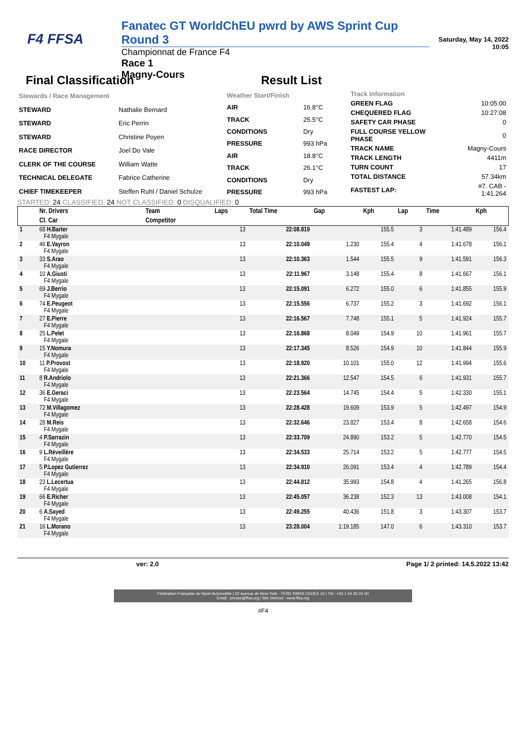F4 FFSA
Fanatec GT WorldChEU pwrd by AWS Sprint Cup Round 3
Championnat de France F4
Race 1
Magny-Cours
Saturday, May 14, 2022 10:05
Final Classification Result List
| Stewards / Race Management | |
| STEWARD | Nathalie Bernard |
| STEWARD | Eric Perrin |
| STEWARD | Christine Poyen |
| RACE DIRECTOR | Joel Do Vale |
| CLERK OF THE COURSE | William Watte |
| TECHNICAL DELEGATE | Fabrice Catherine |
| CHIEF TIMEKEEPER | Steffen Ruhl / Daniel Schulze |
| Weather Start/Finish | |
| AIR | 16.8°C |
| TRACK | 25.5°C |
| CONDITIONS | Dry |
| PRESSURE | 993 hPa |
| AIR | 18.8°C |
| TRACK | 26.1°C |
| CONDITIONS | Dry |
| PRESSURE | 993 hPa |
| Track Information | |
| GREEN FLAG | 10:05:00 |
| CHEQUERED FLAG | 10:27:08 |
| SAFETY CAR PHASE | 0 |
| FULL COURSE YELLOW PHASE | 0 |
| TRACK NAME | Magny-Cours |
| TRACK LENGTH | 4411m |
| TURN COUNT | 17 |
| TOTAL DISTANCE | 57.34km |
| FASTEST LAP: | #7. CAB - 1:41.264 |
STARTED: 24 CLASSIFIED: 24 NOT CLASSIFIED: 0 DISQUALIFIED: 0
| | Nr. Drivers | Team | Laps | Total Time | Gap | Kph | Lap | Time | Kph |
| --- | --- | --- | --- | --- | --- | --- | --- | --- | --- |
| | Cl. Car | Competitor | | | | | | | |
| 1 | 68 H.Barter F4 Mygale | | 13 | 22:08.819 | | 155.5 | 3 | 1:41.489 | 156.4 |
| 2 | 46 E.Vayron F4 Mygale | | 13 | 22:10.049 | 1.230 | 155.4 | 4 | 1:41.678 | 156.1 |
| 3 | 33 S.Arao F4 Mygale | | 13 | 22:10.363 | 1.544 | 155.5 | 9 | 1:41.591 | 156.3 |
| 4 | 10 A.Giusti F4 Mygale | | 13 | 22:11.967 | 3.148 | 155.4 | 8 | 1:41.667 | 156.1 |
| 5 | 69 J.Berrio F4 Mygale | | 13 | 22:15.091 | 6.272 | 155.0 | 6 | 1:41.855 | 155.9 |
| 6 | 74 E.Peugeot F4 Mygale | | 13 | 22:15.556 | 6.737 | 155.2 | 3 | 1:41.692 | 156.1 |
| 7 | 27 E.Pierre F4 Mygale | | 13 | 22:16.567 | 7.748 | 155.1 | 5 | 1:41.924 | 155.7 |
| 8 | 25 L.Pelet F4 Mygale | | 13 | 22:16.868 | 8.049 | 154.9 | 10 | 1:41.961 | 155.7 |
| 9 | 15 Y.Nomura F4 Mygale | | 13 | 22:17.345 | 8.526 | 154.9 | 10 | 1:41.844 | 155.9 |
| 10 | 11 P.Provost F4 Mygale | | 13 | 22:18.920 | 10.101 | 155.0 | 12 | 1:41.994 | 155.6 |
| 11 | 8 R.Andriolo F4 Mygale | | 13 | 22:21.366 | 12.547 | 154.5 | 6 | 1:41.931 | 155.7 |
| 12 | 36 E.Geraci F4 Mygale | | 13 | 22:23.564 | 14.745 | 154.4 | 5 | 1:42.330 | 155.1 |
| 13 | 72 M.Villagomez F4 Mygale | | 13 | 22:28.428 | 19.609 | 153.9 | 5 | 1:42.497 | 154.9 |
| 14 | 28 M.Reis F4 Mygale | | 13 | 22:32.646 | 23.827 | 153.4 | 8 | 1:42.658 | 154.6 |
| 15 | 4 P.Sarrazin F4 Mygale | | 13 | 22:33.709 | 24.890 | 153.2 | 5 | 1:42.770 | 154.5 |
| 16 | 9 L.Réveillère F4 Mygale | | 13 | 22:34.533 | 25.714 | 153.2 | 5 | 1:42.777 | 154.5 |
| 17 | 5 P.Lopez Gutierrez F4 Mygale | | 13 | 22:34.910 | 26.091 | 153.4 | 4 | 1:42.789 | 154.4 |
| 18 | 23 L.Lecertua F4 Mygale | | 13 | 22:44.812 | 35.993 | 154.8 | 4 | 1:41.265 | 156.8 |
| 19 | 66 E.Richer F4 Mygale | | 13 | 22:45.057 | 36.238 | 152.3 | 13 | 1:43.008 | 154.1 |
| 20 | 6 A.Sayed F4 Mygale | | 13 | 22:49.255 | 40.436 | 151.8 | 3 | 1:43.307 | 153.7 |
| 21 | 16 L.Morano F4 Mygale | | 13 | 23:28.004 | 1:19.185 | 147.0 | 6 | 1:43.310 | 153.7 |
ver: 2.0 Page 1/ 2 printed: 14.5.2022 13:42
Fédération Française du Sport Automobile | 32 avenue de New-York - 75781 PARIS CEDEX 16 | Tél : +33 1 44 30 24 00
Email : presse@ffsa.org | Site internet : www.ffsa.org
#F4